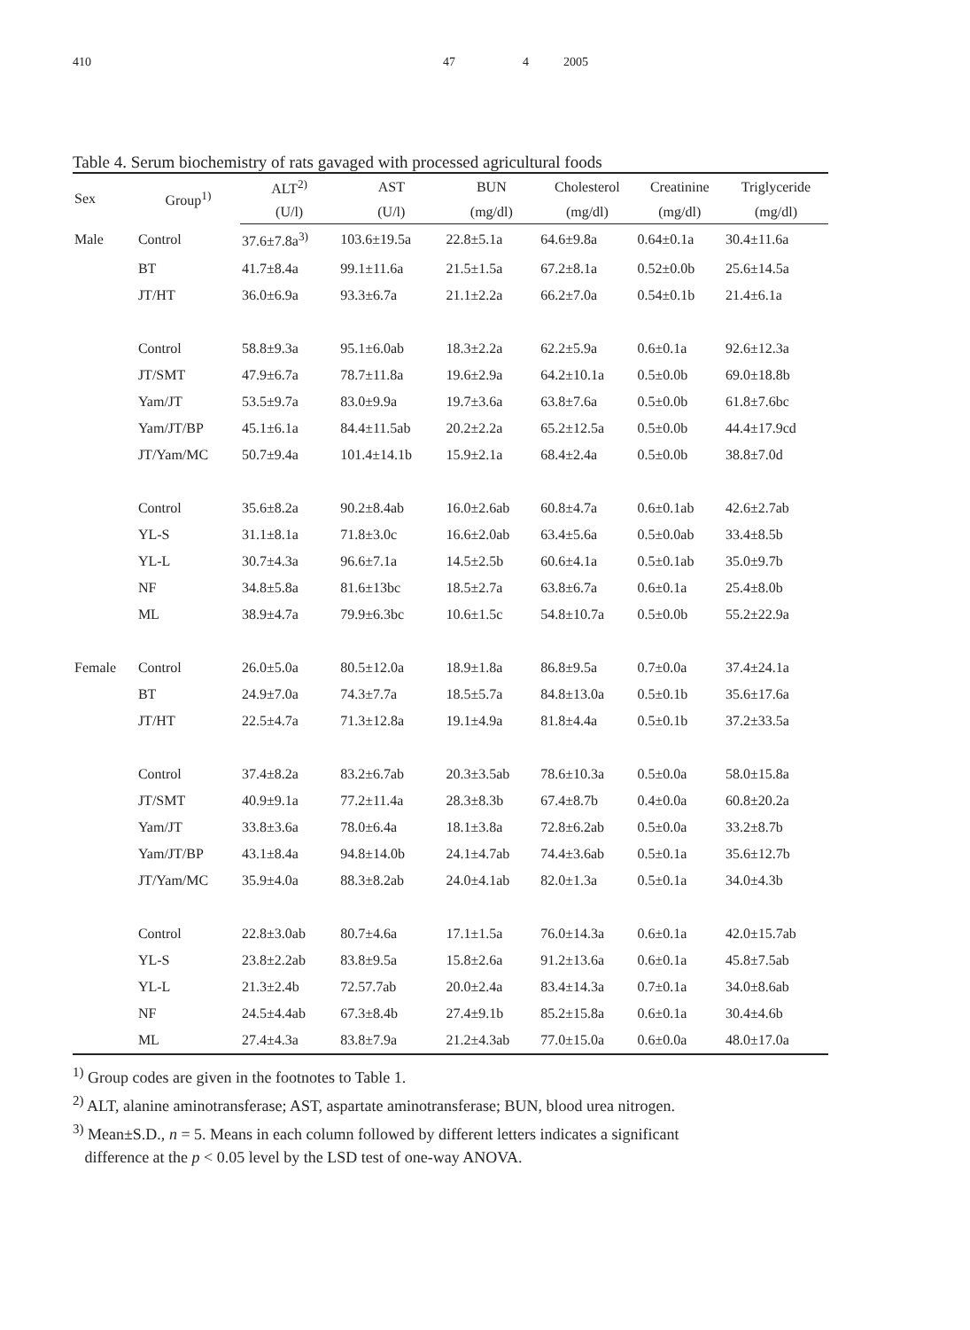410 47 4 2005
Table 4. Serum biochemistry of rats gavaged with processed agricultural foods
| Sex | Group<sup>1)</sup> | ALT<sup>2)</sup> | AST | BUN | Cholesterol | Creatinine | Triglyceride |
| --- | --- | --- | --- | --- | --- | --- | --- |
| | | (U/l) | (U/l) | (mg/dl) | (mg/dl) | (mg/dl) | (mg/dl) |
| Male | Control | 37.6±7.8a<sup>3)</sup> | 103.6±19.5a | 22.8±5.1a | 64.6±9.8a | 0.64±0.1a | 30.4±11.6a |
| | BT | 41.7±8.4a | 99.1±11.6a | 21.5±1.5a | 67.2±8.1a | 0.52±0.0b | 25.6±14.5a |
| | JT/HT | 36.0±6.9a | 93.3±6.7a | 21.1±2.2a | 66.2±7.0a | 0.54±0.1b | 21.4±6.1a |
| | Control | 58.8±9.3a | 95.1±6.0ab | 18.3±2.2a | 62.2±5.9a | 0.6±0.1a | 92.6±12.3a |
| | JT/SMT | 47.9±6.7a | 78.7±11.8a | 19.6±2.9a | 64.2±10.1a | 0.5±0.0b | 69.0±18.8b |
| | Yam/JT | 53.5±9.7a | 83.0±9.9a | 19.7±3.6a | 63.8±7.6a | 0.5±0.0b | 61.8±7.6bc |
| | Yam/JT/BP | 45.1±6.1a | 84.4±11.5ab | 20.2±2.2a | 65.2±12.5a | 0.5±0.0b | 44.4±17.9cd |
| | JT/Yam/MC | 50.7±9.4a | 101.4±14.1b | 15.9±2.1a | 68.4±2.4a | 0.5±0.0b | 38.8±7.0d |
| | Control | 35.6±8.2a | 90.2±8.4ab | 16.0±2.6ab | 60.8±4.7a | 0.6±0.1ab | 42.6±2.7ab |
| | YL-S | 31.1±8.1a | 71.8±3.0c | 16.6±2.0ab | 63.4±5.6a | 0.5±0.0ab | 33.4±8.5b |
| | YL-L | 30.7±4.3a | 96.6±7.1a | 14.5±2.5b | 60.6±4.1a | 0.5±0.1ab | 35.0±9.7b |
| | NF | 34.8±5.8a | 81.6±13bc | 18.5±2.7a | 63.8±6.7a | 0.6±0.1a | 25.4±8.0b |
| | ML | 38.9±4.7a | 79.9±6.3bc | 10.6±1.5c | 54.8±10.7a | 0.5±0.0b | 55.2±22.9a |
| Female | Control | 26.0±5.0a | 80.5±12.0a | 18.9±1.8a | 86.8±9.5a | 0.7±0.0a | 37.4±24.1a |
| | BT | 24.9±7.0a | 74.3±7.7a | 18.5±5.7a | 84.8±13.0a | 0.5±0.1b | 35.6±17.6a |
| | JT/HT | 22.5±4.7a | 71.3±12.8a | 19.1±4.9a | 81.8±4.4a | 0.5±0.1b | 37.2±33.5a |
| | Control | 37.4±8.2a | 83.2±6.7ab | 20.3±3.5ab | 78.6±10.3a | 0.5±0.0a | 58.0±15.8a |
| | JT/SMT | 40.9±9.1a | 77.2±11.4a | 28.3±8.3b | 67.4±8.7b | 0.4±0.0a | 60.8±20.2a |
| | Yam/JT | 33.8±3.6a | 78.0±6.4a | 18.1±3.8a | 72.8±6.2ab | 0.5±0.0a | 33.2±8.7b |
| | Yam/JT/BP | 43.1±8.4a | 94.8±14.0b | 24.1±4.7ab | 74.4±3.6ab | 0.5±0.1a | 35.6±12.7b |
| | JT/Yam/MC | 35.9±4.0a | 88.3±8.2ab | 24.0±4.1ab | 82.0±1.3a | 0.5±0.1a | 34.0±4.3b |
| | Control | 22.8±3.0ab | 80.7±4.6a | 17.1±1.5a | 76.0±14.3a | 0.6±0.1a | 42.0±15.7ab |
| | YL-S | 23.8±2.2ab | 83.8±9.5a | 15.8±2.6a | 91.2±13.6a | 0.6±0.1a | 45.8±7.5ab |
| | YL-L | 21.3±2.4b | 72.57.7ab | 20.0±2.4a | 83.4±14.3a | 0.7±0.1a | 34.0±8.6ab |
| | NF | 24.5±4.4ab | 67.3±8.4b | 27.4±9.1b | 85.2±15.8a | 0.6±0.1a | 30.4±4.6b |
| | ML | 27.4±4.3a | 83.8±7.9a | 21.2±4.3ab | 77.0±15.0a | 0.6±0.0a | 48.0±17.0a |
<sup>1)</sup> Group codes are given in the footnotes to Table 1.
<sup>2)</sup> ALT, alanine aminotransferase; AST, aspartate aminotransferase; BUN, blood urea nitrogen.
<sup>3)</sup> Mean±S.D., n = 5. Means in each column followed by different letters indicates a significant
difference at the p < 0.05 level by the LSD test of one-way ANOVA.